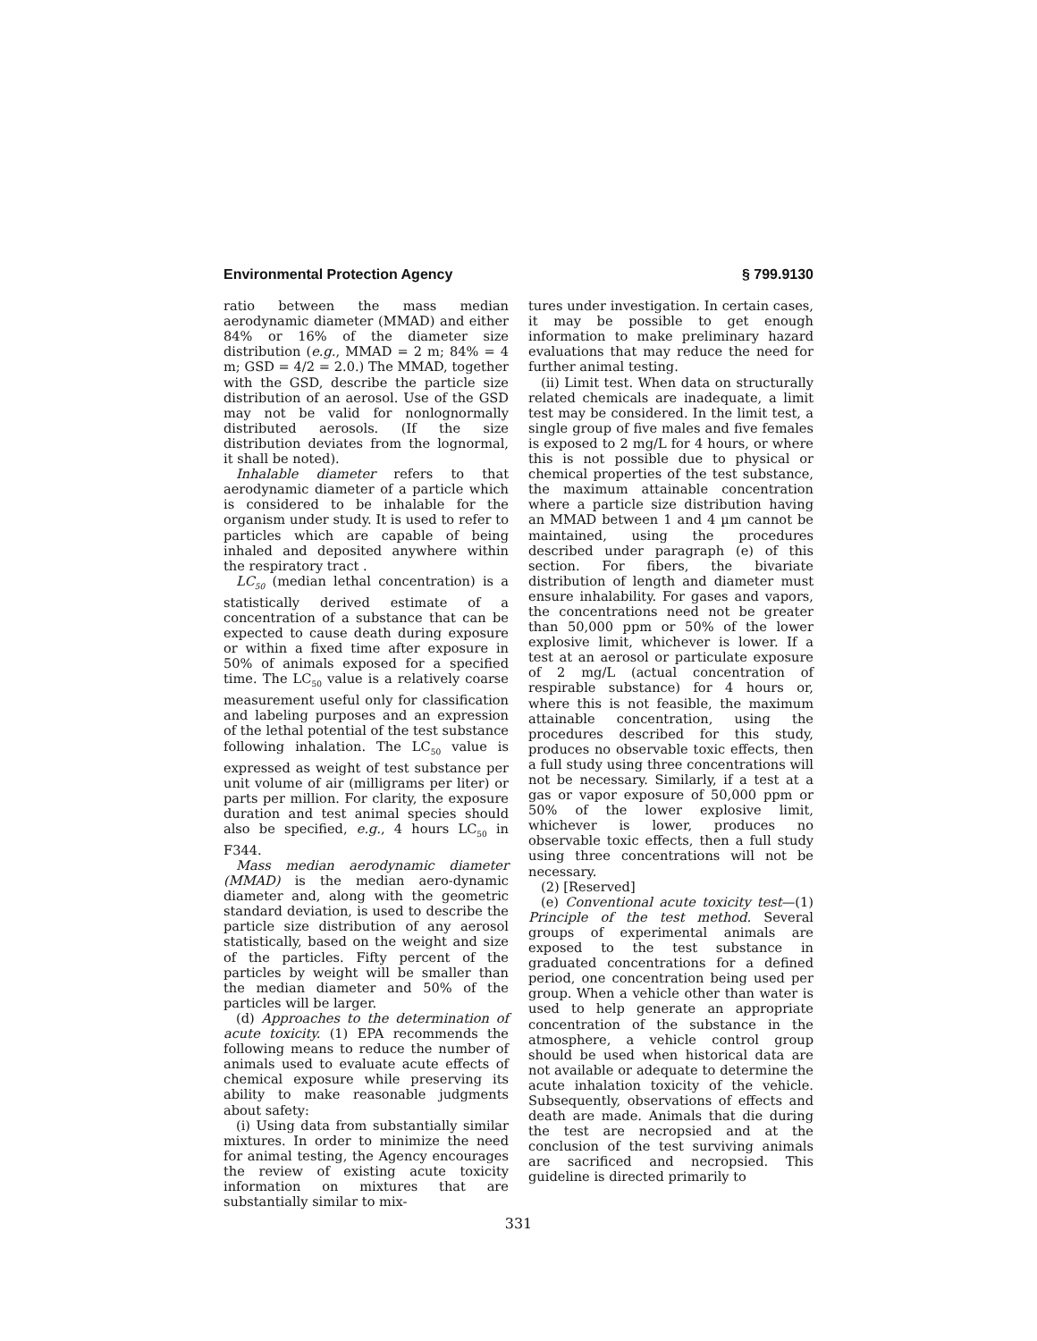Environmental Protection Agency § 799.9130
ratio between the mass median aerodynamic diameter (MMAD) and either 84% or 16% of the diameter size distribution (e.g., MMAD = 2 m; 84% = 4 m; GSD = 4/2 = 2.0.) The MMAD, together with the GSD, describe the particle size distribution of an aerosol. Use of the GSD may not be valid for nonlognormally distributed aerosols. (If the size distribution deviates from the lognormal, it shall be noted).
Inhalable diameter refers to that aerodynamic diameter of a particle which is considered to be inhalable for the organism under study. It is used to refer to particles which are capable of being inhaled and deposited anywhere within the respiratory tract .
LC<sub>50</sub> (median lethal concentration) is a statistically derived estimate of a concentration of a substance that can be expected to cause death during exposure or within a fixed time after exposure in 50% of animals exposed for a specified time. The LC<sub>50</sub> value is a relatively coarse measurement useful only for classification and labeling purposes and an expression of the lethal potential of the test substance following inhalation. The LC<sub>50</sub> value is expressed as weight of test substance per unit volume of air (milligrams per liter) or parts per million. For clarity, the exposure duration and test animal species should also be specified, e.g., 4 hours LC<sub>50</sub> in F344.
Mass median aerodynamic diameter (MMAD) is the median aero-dynamic diameter and, along with the geometric standard deviation, is used to describe the particle size distribution of any aerosol statistically, based on the weight and size of the particles. Fifty percent of the particles by weight will be smaller than the median diameter and 50% of the particles will be larger.
(d) Approaches to the determination of acute toxicity. (1) EPA recommends the following means to reduce the number of animals used to evaluate acute effects of chemical exposure while preserving its ability to make reasonable judgments about safety:
(i) Using data from substantially similar mixtures. In order to minimize the need for animal testing, the Agency encourages the review of existing acute toxicity information on mixtures that are substantially similar to mix-
tures under investigation. In certain cases, it may be possible to get enough information to make preliminary hazard evaluations that may reduce the need for further animal testing.
(ii) Limit test. When data on structurally related chemicals are inadequate, a limit test may be considered. In the limit test, a single group of five males and five females is exposed to 2 mg/L for 4 hours, or where this is not possible due to physical or chemical properties of the test substance, the maximum attainable concentration where a particle size distribution having an MMAD between 1 and 4 µm cannot be maintained, using the procedures described under paragraph (e) of this section. For fibers, the bivariate distribution of length and diameter must ensure inhalability. For gases and vapors, the concentrations need not be greater than 50,000 ppm or 50% of the lower explosive limit, whichever is lower. If a test at an aerosol or particulate exposure of 2 mg/L (actual concentration of respirable substance) for 4 hours or, where this is not feasible, the maximum attainable concentration, using the procedures described for this study, produces no observable toxic effects, then a full study using three concentrations will not be necessary. Similarly, if a test at a gas or vapor exposure of 50,000 ppm or 50% of the lower explosive limit, whichever is lower, produces no observable toxic effects, then a full study using three concentrations will not be necessary.
(2) [Reserved]
(e) Conventional acute toxicity test—(1) Principle of the test method. Several groups of experimental animals are exposed to the test substance in graduated concentrations for a defined period, one concentration being used per group. When a vehicle other than water is used to help generate an appropriate concentration of the substance in the atmosphere, a vehicle control group should be used when historical data are not available or adequate to determine the acute inhalation toxicity of the vehicle. Subsequently, observations of effects and death are made. Animals that die during the test are necropsied and at the conclusion of the test surviving animals are sacrificed and necropsied. This guideline is directed primarily to
331